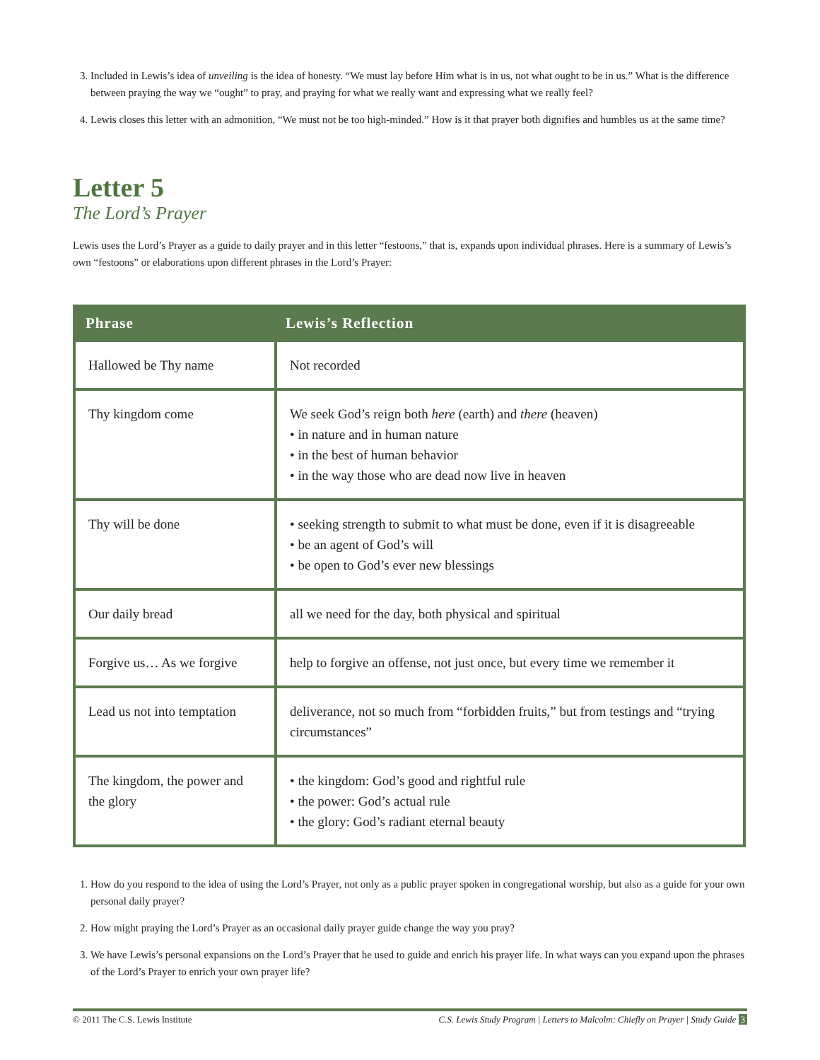3. Included in Lewis’s idea of unveiling is the idea of honesty. “We must lay before Him what is in us, not what ought to be in us.” What is the difference between praying the way we “ought” to pray, and praying for what we really want and expressing what we really feel?
4. Lewis closes this letter with an admonition, “We must not be too high-minded.” How is it that prayer both dignifies and humbles us at the same time?
Letter 5
The Lord’s Prayer
Lewis uses the Lord’s Prayer as a guide to daily prayer and in this letter “festoons,” that is, expands upon individual phrases. Here is a summary of Lewis’s own “festoons” or elaborations upon different phrases in the Lord’s Prayer:
| Phrase | Lewis’s Reflection |
| --- | --- |
| Hallowed be Thy name | Not recorded |
| Thy kingdom come | We seek God’s reign both here (earth) and there (heaven) • in nature and in human nature • in the best of human behavior • in the way those who are dead now live in heaven |
| Thy will be done | • seeking strength to submit to what must be done, even if it is disagreeable • be an agent of God’s will • be open to God’s ever new blessings |
| Our daily bread | all we need for the day, both physical and spiritual |
| Forgive us… As we forgive | help to forgive an offense, not just once, but every time we remember it |
| Lead us not into temptation | deliverance, not so much from “forbidden fruits,” but from testings and “trying circumstances” |
| The kingdom, the power and the glory | • the kingdom: God’s good and rightful rule • the power: God’s actual rule • the glory: God’s radiant eternal beauty |
1. How do you respond to the idea of using the Lord’s Prayer, not only as a public prayer spoken in congregational worship, but also as a guide for your own personal daily prayer?
2. How might praying the Lord’s Prayer as an occasional daily prayer guide change the way you pray?
3. We have Lewis’s personal expansions on the Lord’s Prayer that he used to guide and enrich his prayer life. In what ways can you expand upon the phrases of the Lord’s Prayer to enrich your own prayer life?
© 2011 The C.S. Lewis Institute C.S. Lewis Study Program | Letters to Malcolm: Chiefly on Prayer | Study Guide 3